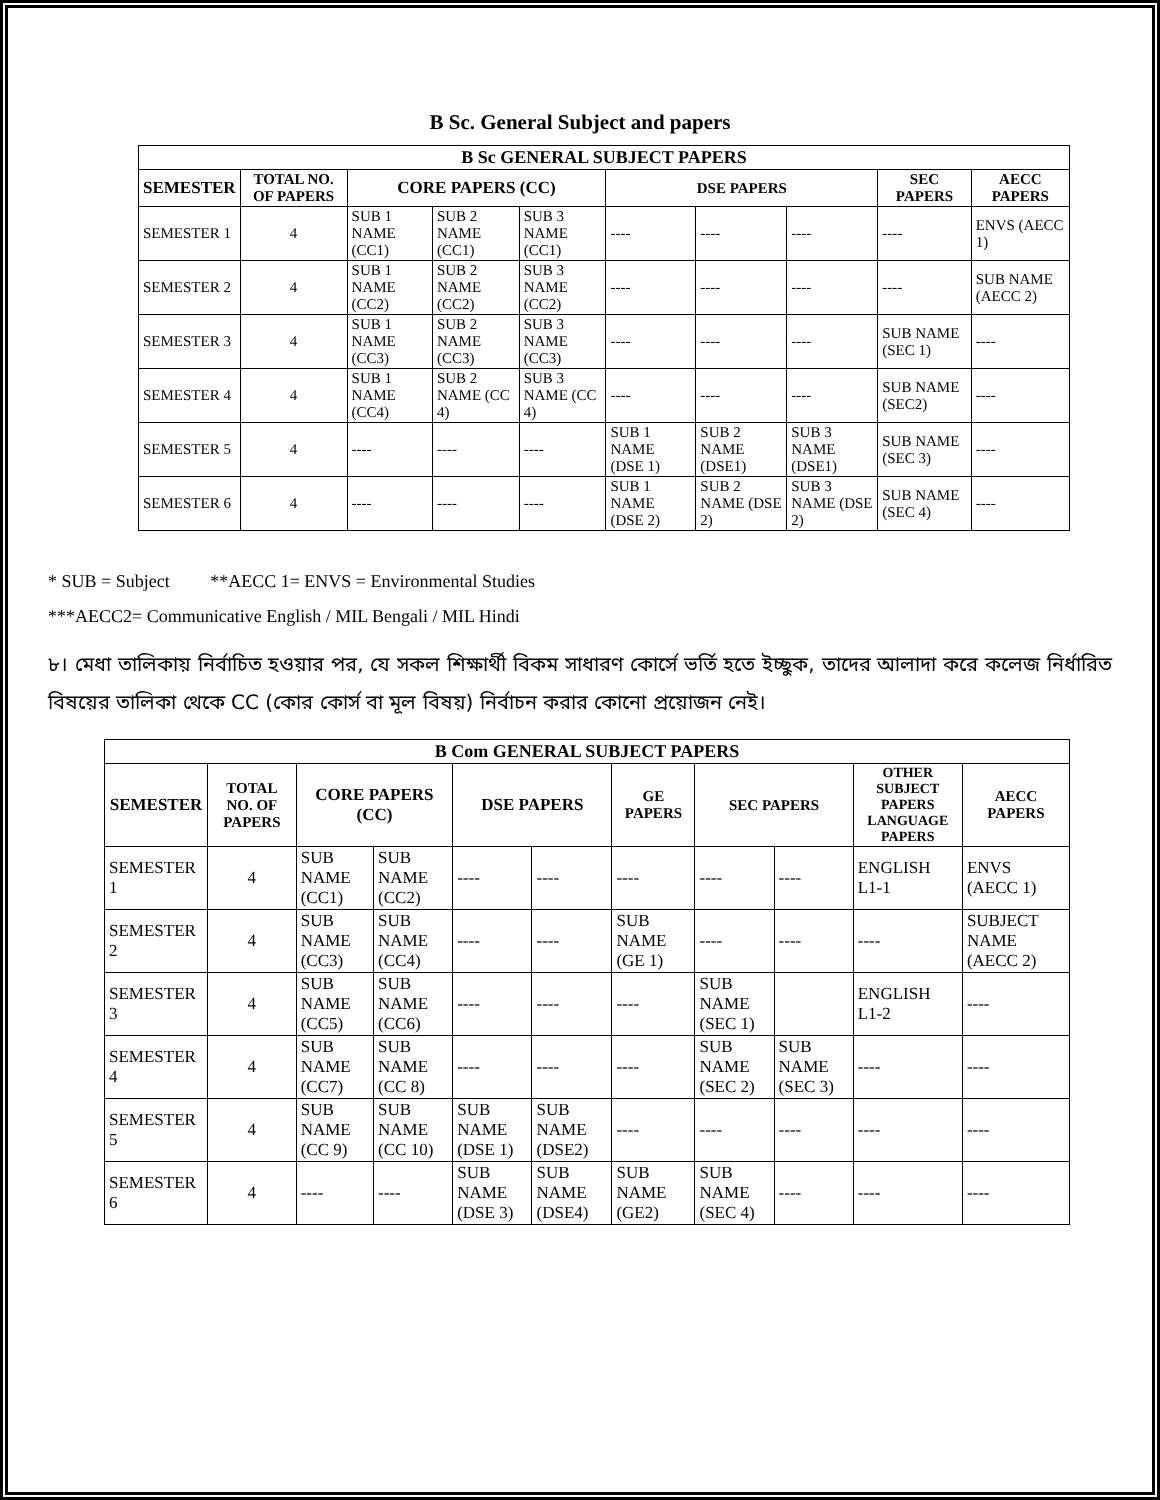B Sc. General Subject and papers
| B Sc GENERAL SUBJECT PAPERS | | | | | | | | | |
| --- | --- | --- | --- | --- | --- | --- | --- | --- | --- |
| SEMESTER | TOTAL NO. OF PAPERS | CORE PAPERS (CC) | | | DSE PAPERS | | | SEC PAPERS | AECC PAPERS |
| SEMESTER 1 | 4 | SUB 1 NAME (CC1) | SUB 2 NAME (CC1) | SUB 3 NAME (CC1) | ---- | ---- | ---- | ---- | ENVS (AECC 1) |
| SEMESTER 2 | 4 | SUB 1 NAME (CC2) | SUB 2 NAME (CC2) | SUB 3 NAME (CC2) | ---- | ---- | ---- | ---- | SUB NAME (AECC 2) |
| SEMESTER 3 | 4 | SUB 1 NAME (CC3) | SUB 2 NAME (CC3) | SUB 3 NAME (CC3) | ---- | ---- | ---- | SUB NAME (SEC 1) | ---- |
| SEMESTER 4 | 4 | SUB 1 NAME (CC4) | SUB 2 NAME (CC 4) | SUB 3 NAME (CC 4) | ---- | ---- | ---- | SUB NAME (SEC2) | ---- |
| SEMESTER 5 | 4 | ---- | ---- | ---- | SUB 1 NAME (DSE 1) | SUB 2 NAME (DSE1) | SUB 3 NAME (DSE1) | SUB NAME (SEC 3) | ---- |
| SEMESTER 6 | 4 | ---- | ---- | ---- | SUB 1 NAME (DSE 2) | SUB 2 NAME (DSE 2) | SUB 3 NAME (DSE 2) | SUB NAME (SEC 4) | ---- |
* SUB = Subject **AECC 1= ENVS = Environmental Studies
***AECC2= Communicative English / MIL Bengali / MIL Hindi
৮। মেধা তালিকায় নির্বাচিত হওয়ার পর, যে সকল শিক্ষার্থী বিকম সাধারণ কোর্সে ভর্তি হতে ইচ্ছুক, তাদের আলাদা করে কলেজ নির্ধারিত বিষয়ের তালিকা থেকে CC (কোর কোর্স বা মূল বিষয়) নির্বাচন করার কোনো প্রয়োজন নেই।
| B Com GENERAL SUBJECT PAPERS | | | | | | | | | | |
| --- | --- | --- | --- | --- | --- | --- | --- | --- | --- | --- |
| SEMESTER | TOTAL NO. OF PAPERS | CORE PAPERS (CC) | | DSE PAPERS | | GE PAPERS | SEC PAPERS | | OTHER SUBJECT PAPERS LANGUAGE PAPERS | AECC PAPERS |
| SEMESTER 1 | 4 | SUB NAME (CC1) | SUB NAME (CC2) | ---- | ---- | ---- | ---- | ---- | ENGLISH L1-1 | ENVS (AECC 1) |
| SEMESTER 2 | 4 | SUB NAME (CC3) | SUB NAME (CC4) | ---- | ---- | SUB NAME (GE 1) | ---- | ---- | ---- | SUBJECT NAME (AECC 2) |
| SEMESTER 3 | 4 | SUB NAME (CC5) | SUB NAME (CC6) | ---- | ---- | ---- | SUB NAME (SEC 1) | | ENGLISH L1-2 | ---- |
| SEMESTER 4 | 4 | SUB NAME (CC7) | SUB NAME (CC 8) | ---- | ---- | ---- | SUB NAME (SEC 2) | SUB NAME (SEC 3) | ---- | ---- |
| SEMESTER 5 | 4 | SUB NAME (CC 9) | SUB NAME (CC 10) | SUB NAME (DSE 1) | SUB NAME (DSE2) | ---- | ---- | ---- | ---- | ---- |
| SEMESTER 6 | 4 | ---- | ---- | SUB NAME (DSE 3) | SUB NAME (DSE4) | SUB NAME (GE2) | SUB NAME (SEC 4) | ---- | ---- | ---- |